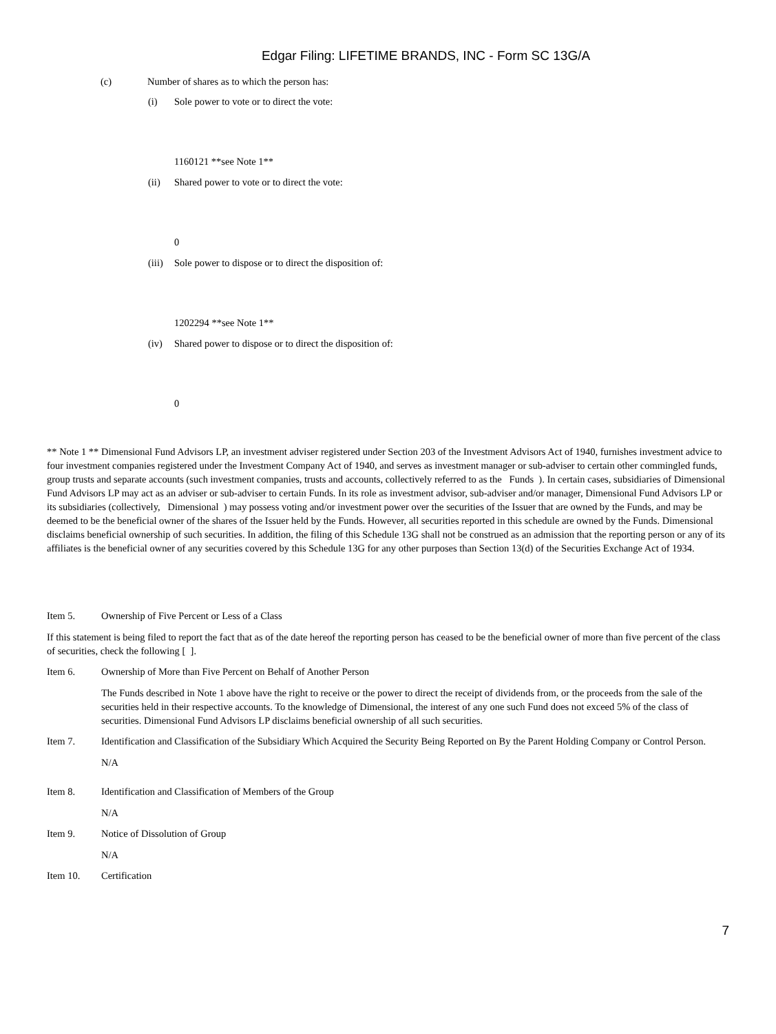Edgar Filing: LIFETIME BRANDS, INC - Form SC 13G/A
(c) Number of shares as to which the person has:
(i) Sole power to vote or to direct the vote:
1160121 **see Note 1**
(ii) Shared power to vote or to direct the vote:
0
(iii) Sole power to dispose or to direct the disposition of:
1202294 **see Note 1**
(iv) Shared power to dispose or to direct the disposition of:
0
** Note 1 ** Dimensional Fund Advisors LP, an investment adviser registered under Section 203 of the Investment Advisors Act of 1940, furnishes investment advice to four investment companies registered under the Investment Company Act of 1940, and serves as investment manager or sub-adviser to certain other commingled funds, group trusts and separate accounts (such investment companies, trusts and accounts, collectively referred to as the Funds ). In certain cases, subsidiaries of Dimensional Fund Advisors LP may act as an adviser or sub-adviser to certain Funds. In its role as investment advisor, sub-adviser and/or manager, Dimensional Fund Advisors LP or its subsidiaries (collectively, Dimensional ) may possess voting and/or investment power over the securities of the Issuer that are owned by the Funds, and may be deemed to be the beneficial owner of the shares of the Issuer held by the Funds. However, all securities reported in this schedule are owned by the Funds. Dimensional disclaims beneficial ownership of such securities. In addition, the filing of this Schedule 13G shall not be construed as an admission that the reporting person or any of its affiliates is the beneficial owner of any securities covered by this Schedule 13G for any other purposes than Section 13(d) of the Securities Exchange Act of 1934.
Item 5. Ownership of Five Percent or Less of a Class
If this statement is being filed to report the fact that as of the date hereof the reporting person has ceased to be the beneficial owner of more than five percent of the class of securities, check the following [ ].
Item 6. Ownership of More than Five Percent on Behalf of Another Person
The Funds described in Note 1 above have the right to receive or the power to direct the receipt of dividends from, or the proceeds from the sale of the securities held in their respective accounts. To the knowledge of Dimensional, the interest of any one such Fund does not exceed 5% of the class of securities. Dimensional Fund Advisors LP disclaims beneficial ownership of all such securities.
Item 7. Identification and Classification of the Subsidiary Which Acquired the Security Being Reported on By the Parent Holding Company or Control Person.
N/A
Item 8. Identification and Classification of Members of the Group
N/A
Item 9. Notice of Dissolution of Group
N/A
Item 10. Certification
7